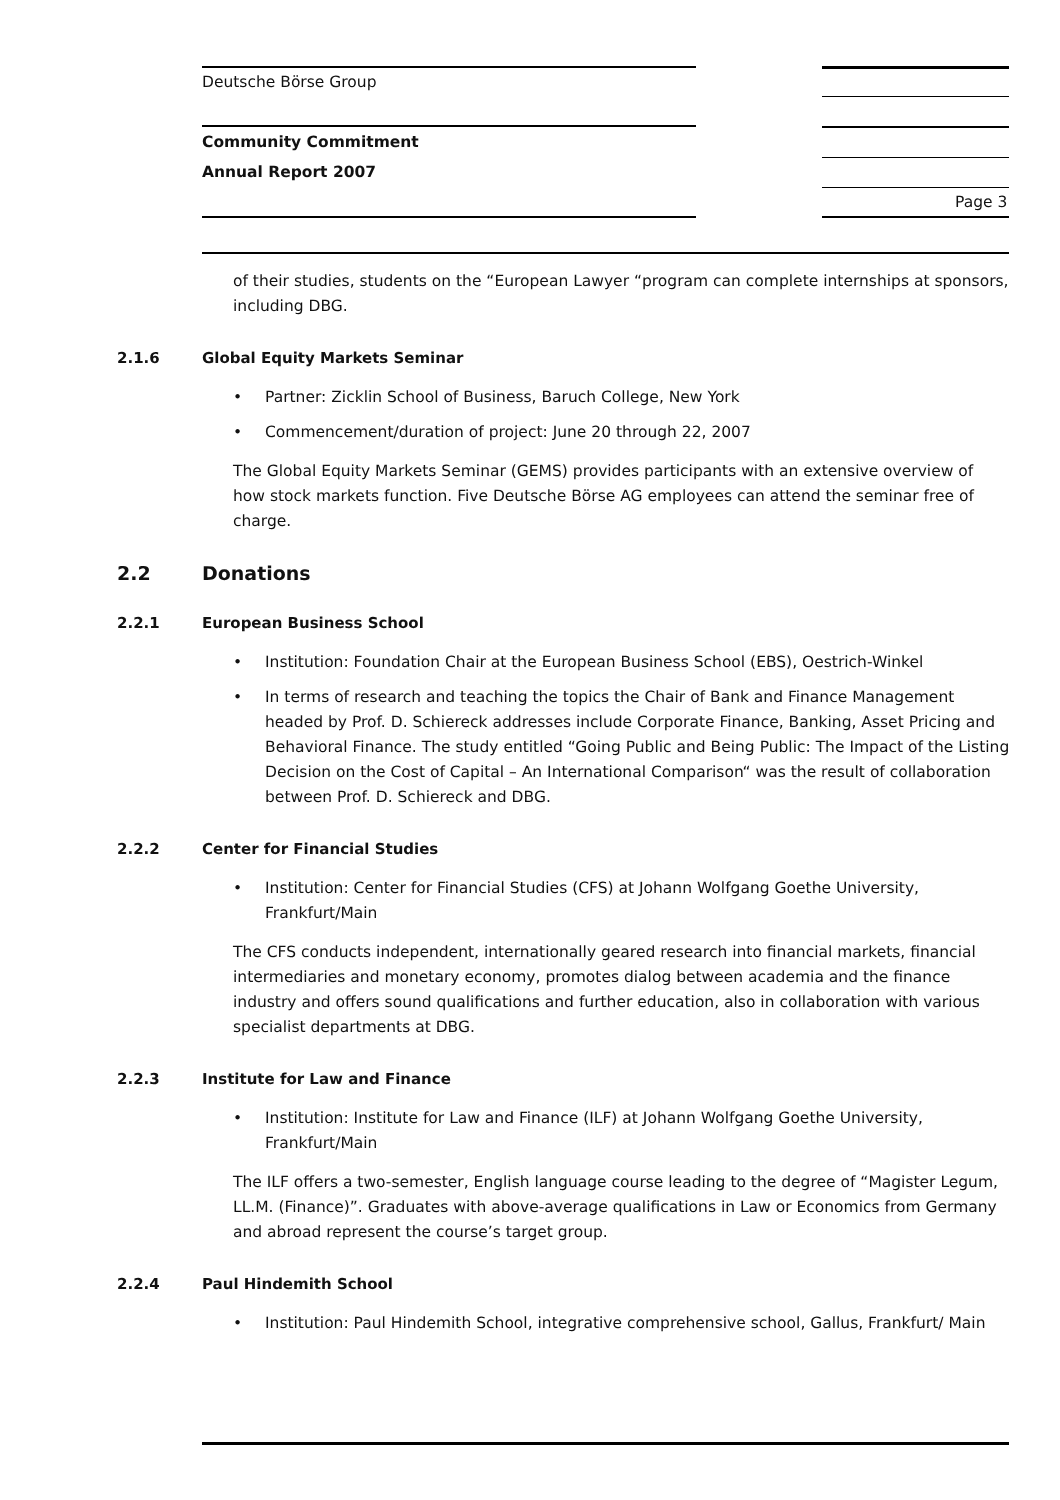Deutsche Börse Group
Community Commitment
Annual Report 2007
Page 3
of their studies, students on the “European Lawyer “program can complete internships at sponsors, including DBG.
2.1.6 Global Equity Markets Seminar
• Partner: Zicklin School of Business, Baruch College, New York
• Commencement/duration of project: June 20 through 22, 2007
The Global Equity Markets Seminar (GEMS) provides participants with an extensive overview of how stock markets function. Five Deutsche Börse AG employees can attend the seminar free of charge.
2.2 Donations
2.2.1 European Business School
• Institution: Foundation Chair at the European Business School (EBS), Oestrich-Winkel
• In terms of research and teaching the topics the Chair of Bank and Finance Management headed by Prof. D. Schiereck addresses include Corporate Finance, Banking, Asset Pricing and Behavioral Finance. The study entitled “Going Public and Being Public: The Impact of the Listing Decision on the Cost of Capital – An International Comparison“ was the result of collaboration between Prof. D. Schiereck and DBG.
2.2.2 Center for Financial Studies
• Institution: Center for Financial Studies (CFS) at Johann Wolfgang Goethe University, Frankfurt/Main
The CFS conducts independent, internationally geared research into financial markets, financial intermediaries and monetary economy, promotes dialog between academia and the finance industry and offers sound qualifications and further education, also in collaboration with various specialist departments at DBG.
2.2.3 Institute for Law and Finance
• Institution: Institute for Law and Finance (ILF) at Johann Wolfgang Goethe University, Frankfurt/Main
The ILF offers a two-semester, English language course leading to the degree of “Magister Legum, LL.M. (Finance)”. Graduates with above-average qualifications in Law or Economics from Germany and abroad represent the course’s target group.
2.2.4 Paul Hindemith School
• Institution: Paul Hindemith School, integrative comprehensive school, Gallus, Frankfurt/ Main